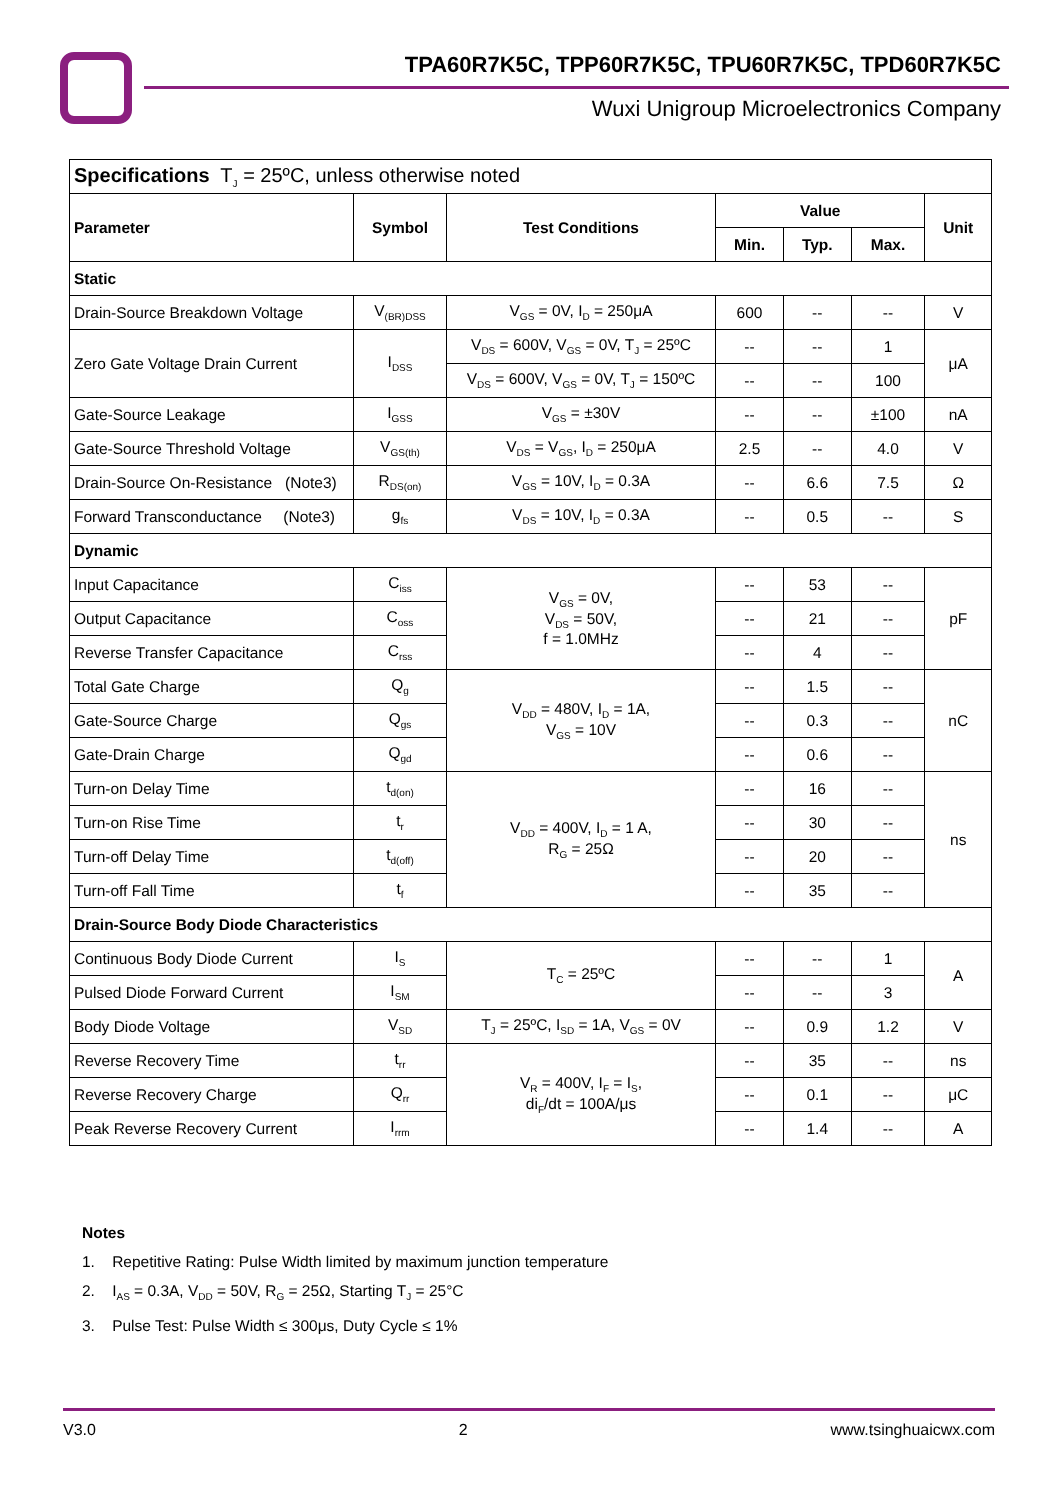TPA60R7K5C, TPP60R7K5C, TPU60R7K5C, TPD60R7K5C
Wuxi Unigroup Microelectronics Company
| Specifications T<sub>J</sub> = 25ºC, unless otherwise noted | | | | | | |
| Parameter | Symbol | Test Conditions | Value | | | Unit |
| | | | Min. | Typ. | Max. | |
| Static | | | | | | |
| Drain-Source Breakdown Voltage | V<sub>(BR)DSS</sub> | V<sub>GS</sub> = 0V, I<sub>D</sub> = 250μA | 600 | -- | -- | V |
| Zero Gate Voltage Drain Current | I<sub>DSS</sub> | V<sub>DS</sub> = 600V, V<sub>GS</sub> = 0V, T<sub>J</sub> = 25ºC | -- | -- | 1 | μA |
| | | V<sub>DS</sub> = 600V, V<sub>GS</sub> = 0V, T<sub>J</sub> = 150ºC | -- | -- | 100 | |
| Gate-Source Leakage | I<sub>GSS</sub> | V<sub>GS</sub> = ±30V | -- | -- | ±100 | nA |
| Gate-Source Threshold Voltage | V<sub>GS(th)</sub> | V<sub>DS</sub> = V<sub>GS</sub>, I<sub>D</sub> = 250μA | 2.5 | -- | 4.0 | V |
| Drain-Source On-Resistance (Note3) | R<sub>DS(on)</sub> | V<sub>GS</sub> = 10V, I<sub>D</sub> = 0.3A | -- | 6.6 | 7.5 | Ω |
| Forward Transconductance (Note3) | g<sub>fs</sub> | V<sub>DS</sub> = 10V, I<sub>D</sub> = 0.3A | -- | 0.5 | -- | S |
| Dynamic | | | | | | |
| Input Capacitance | C<sub>iss</sub> | V<sub>GS</sub> = 0V, V<sub>DS</sub> = 50V, f = 1.0MHz | -- | 53 | -- | pF |
| Output Capacitance | C<sub>oss</sub> | | -- | 21 | -- | |
| Reverse Transfer Capacitance | C<sub>rss</sub> | | -- | 4 | -- | |
| Total Gate Charge | Q<sub>g</sub> | V<sub>DD</sub> = 480V, I<sub>D</sub> = 1A, V<sub>GS</sub> = 10V | -- | 1.5 | -- | nC |
| Gate-Source Charge | Q<sub>gs</sub> | | -- | 0.3 | -- | |
| Gate-Drain Charge | Q<sub>gd</sub> | | -- | 0.6 | -- | |
| Turn-on Delay Time | t<sub>d(on)</sub> | V<sub>DD</sub> = 400V, I<sub>D</sub> = 1 A, R<sub>G</sub> = 25Ω | -- | 16 | -- | ns |
| Turn-on Rise Time | t<sub>r</sub> | | -- | 30 | -- | |
| Turn-off Delay Time | t<sub>d(off)</sub> | | -- | 20 | -- | |
| Turn-off Fall Time | t<sub>f</sub> | | -- | 35 | -- | |
| Drain-Source Body Diode Characteristics | | | | | | |
| Continuous Body Diode Current | I<sub>S</sub> | T<sub>C</sub> = 25ºC | -- | -- | 1 | A |
| Pulsed Diode Forward Current | I<sub>SM</sub> | | -- | -- | 3 | |
| Body Diode Voltage | V<sub>SD</sub> | T<sub>J</sub> = 25ºC, I<sub>SD</sub> = 1A, V<sub>GS</sub> = 0V | -- | 0.9 | 1.2 | V |
| Reverse Recovery Time | t<sub>rr</sub> | V<sub>R</sub> = 400V, I<sub>F</sub> = I<sub>S</sub>, di<sub>F</sub>/dt = 100A/μs | -- | 35 | -- | ns |
| Reverse Recovery Charge | Q<sub>rr</sub> | | -- | 0.1 | -- | μC |
| Peak Reverse Recovery Current | I<sub>rrm</sub> | | -- | 1.4 | -- | A |
Notes
1. Repetitive Rating: Pulse Width limited by maximum junction temperature
2. I<sub>AS</sub> = 0.3A, V<sub>DD</sub> = 50V, R<sub>G</sub> = 25Ω, Starting T<sub>J</sub> = 25°C
3. Pulse Test: Pulse Width ≤ 300μs, Duty Cycle ≤ 1%
V3.0 2 www.tsinghuaicwx.com